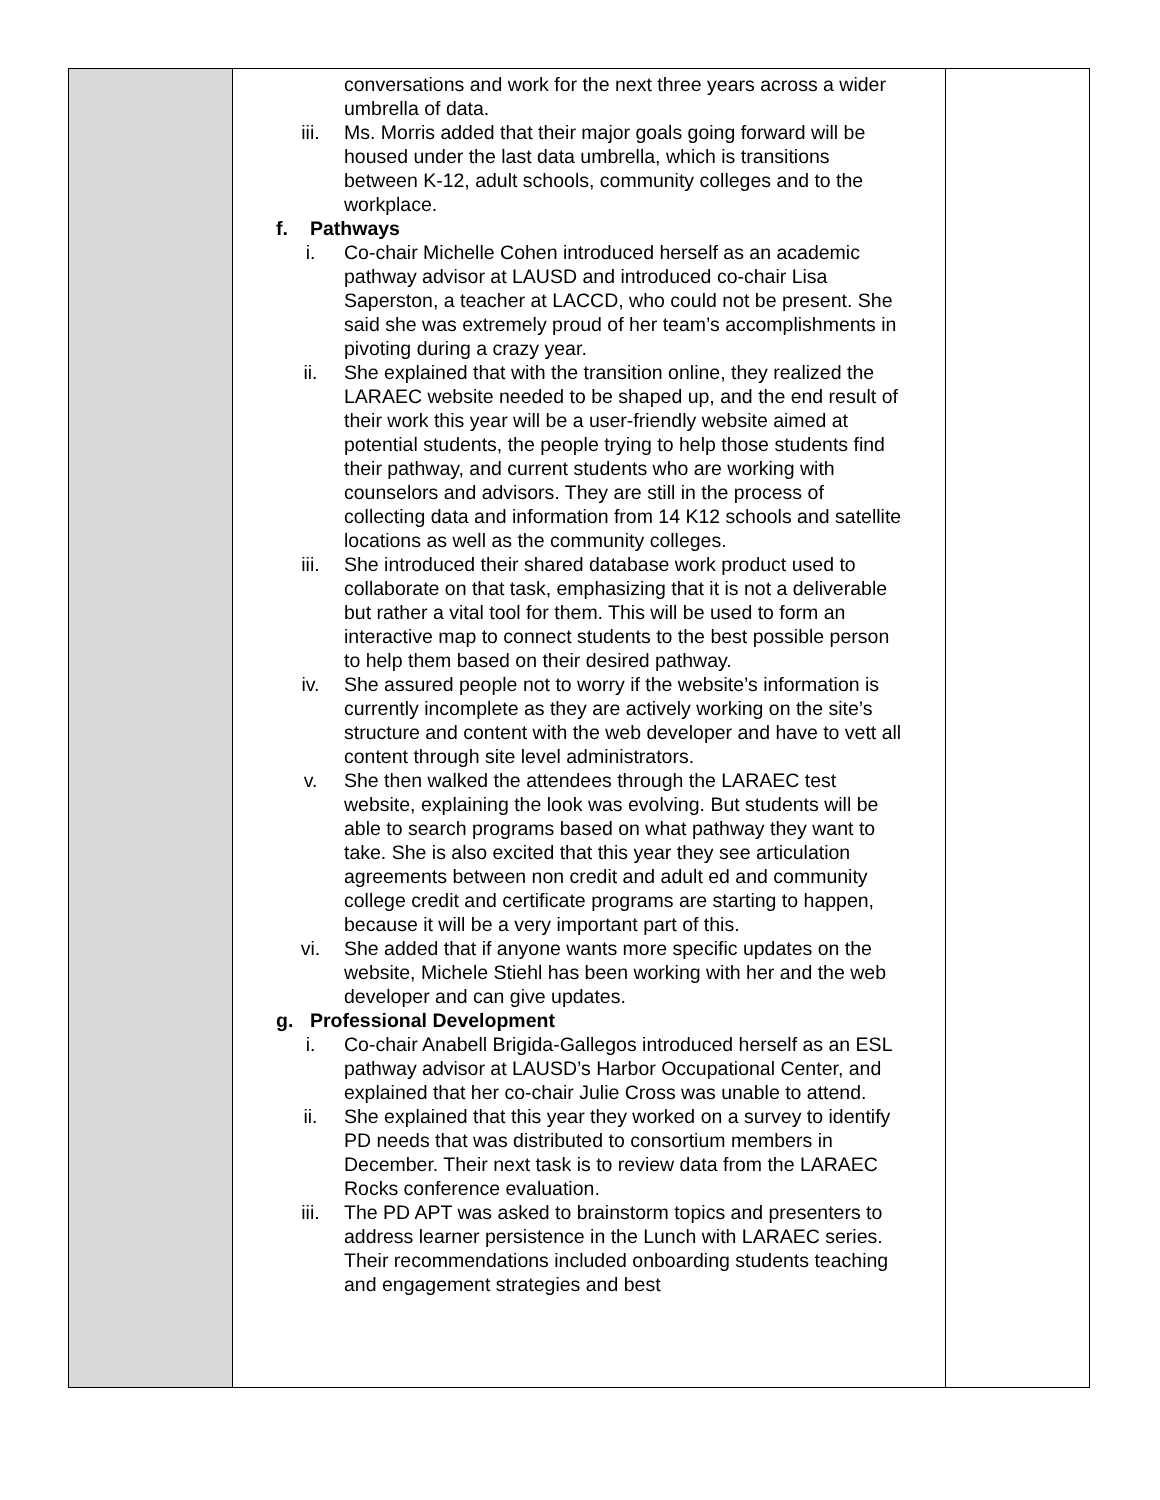| | conversations and work for the next three years across a wider umbrella of data. iii. Ms. Morris added that their major goals going forward will be housed under the last data umbrella, which is transitions between K-12, adult schools, community colleges and to the workplace. f. Pathways i. Co-chair Michelle Cohen introduced herself as an academic pathway advisor at LAUSD and introduced co-chair Lisa Saperston, a teacher at LACCD, who could not be present. She said she was extremely proud of her team’s accomplishments in pivoting during a crazy year. ii. She explained that with the transition online, they realized the LARAEC website needed to be shaped up, and the end result of their work this year will be a user-friendly website aimed at potential students, the people trying to help those students find their pathway, and current students who are working with counselors and advisors. They are still in the process of collecting data and information from 14 K12 schools and satellite locations as well as the community colleges. iii. She introduced their shared database work product used to collaborate on that task, emphasizing that it is not a deliverable but rather a vital tool for them. This will be used to form an interactive map to connect students to the best possible person to help them based on their desired pathway. iv. She assured people not to worry if the website’s information is currently incomplete as they are actively working on the site’s structure and content with the web developer and have to vett all content through site level administrators. v. She then walked the attendees through the LARAEC test website, explaining the look was evolving. But students will be able to search programs based on what pathway they want to take. She is also excited that this year they see articulation agreements between non credit and adult ed and community college credit and certificate programs are starting to happen, because it will be a very important part of this. vi. She added that if anyone wants more specific updates on the website, Michele Stiehl has been working with her and the web developer and can give updates. g. Professional Development i. Co-chair Anabell Brigida-Gallegos introduced herself as an ESL pathway advisor at LAUSD’s Harbor Occupational Center, and explained that her co-chair Julie Cross was unable to attend. ii. She explained that this year they worked on a survey to identify PD needs that was distributed to consortium members in December. Their next task is to review data from the LARAEC Rocks conference evaluation. iii. The PD APT was asked to brainstorm topics and presenters to address learner persistence in the Lunch with LARAEC series. Their recommendations included onboarding students teaching and engagement strategies and best | |